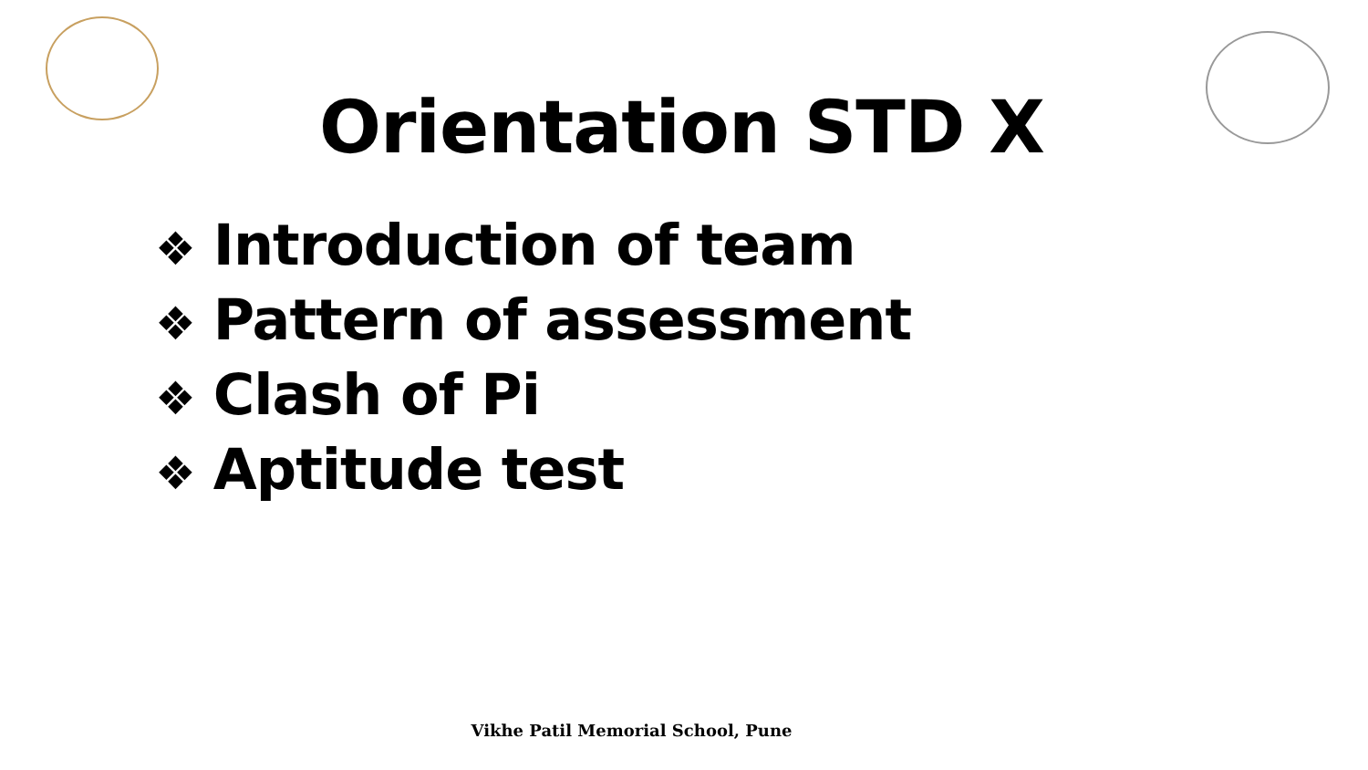Orientation STD X
❖ Introduction of team
❖ Pattern of assessment
❖ Clash of Pi
❖ Aptitude test
Vikhe Patil Memorial School, Pune